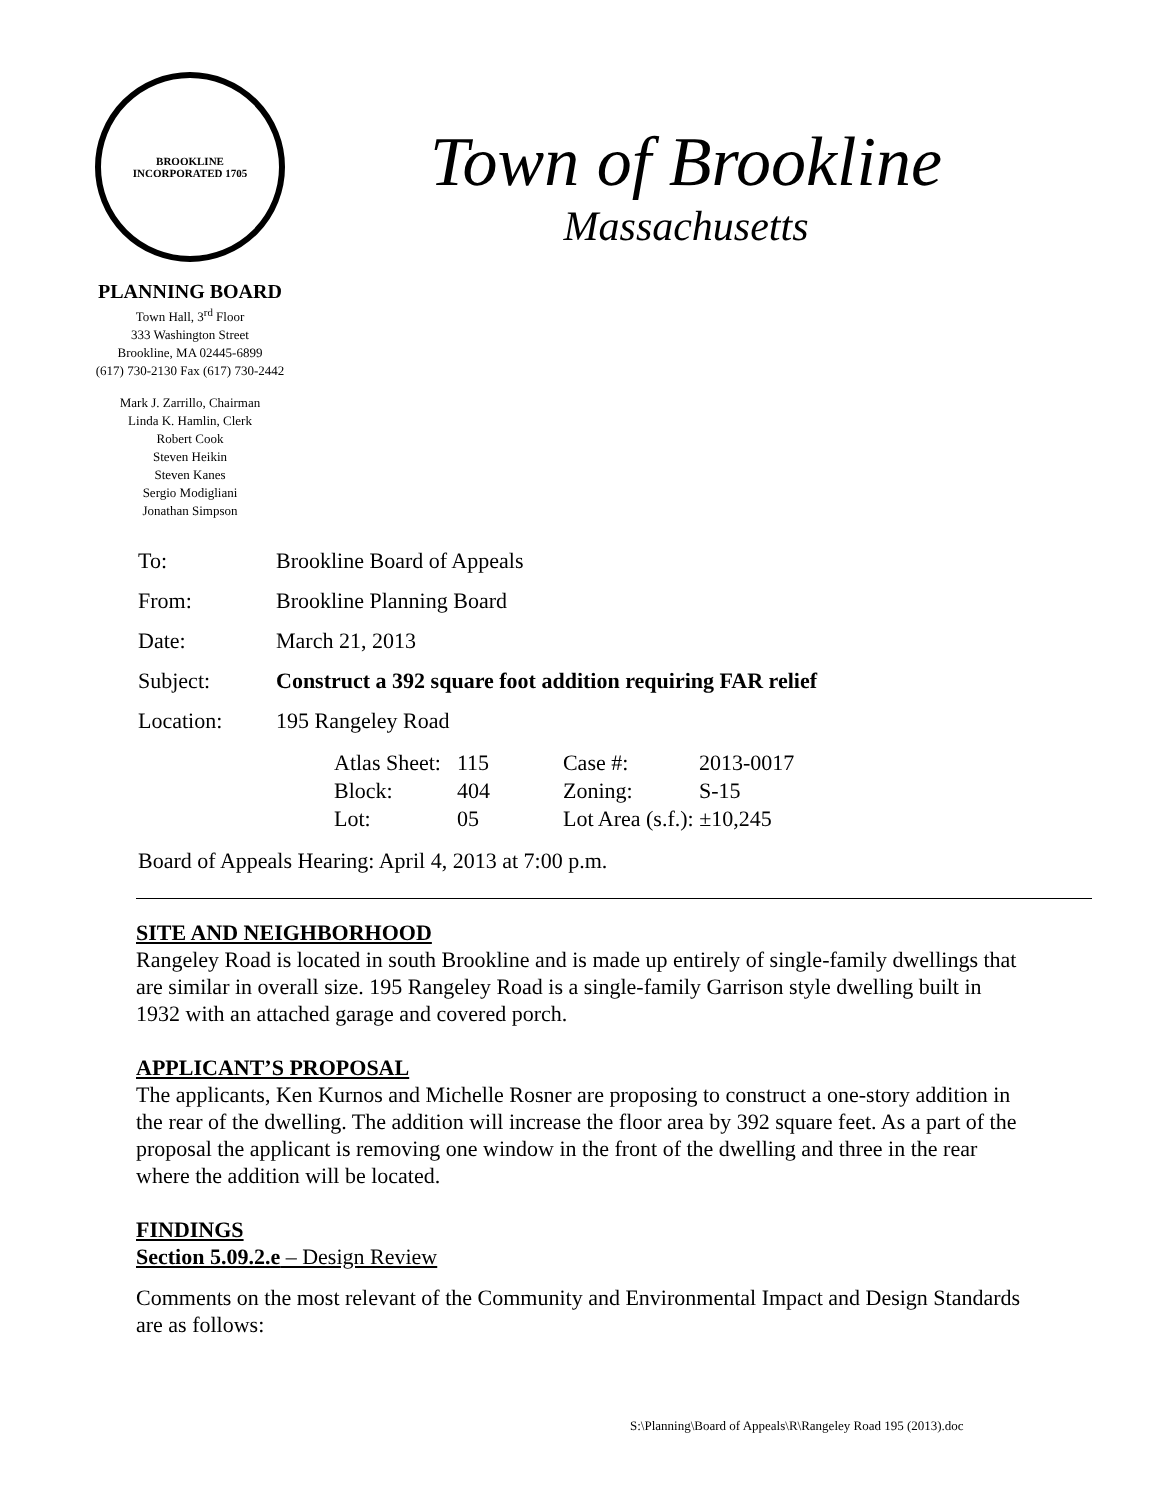BROOKLINE
INCORPORATED 1705
PLANNING BOARD
Town Hall, 3<sup>rd</sup> Floor
333 Washington Street
Brookline, MA 02445-6899
(617) 730-2130 Fax (617) 730-2442
Mark J. Zarrillo, Chairman
Linda K. Hamlin, Clerk
Robert Cook
Steven Heikin
Steven Kanes
Sergio Modigliani
Jonathan Simpson
Town of Brookline
Massachusetts
| To: | Brookline Board of Appeals |
| From: | Brookline Planning Board |
| Date: | March 21, 2013 |
| Subject: | Construct a 392 square foot addition requiring FAR relief |
| Location: | 195 Rangeley Road |
| | / Atlas Sheet: / 115 / Case #: / 2013-0017 / / Block: / 404 / Zoning: / S-15 / / Lot: / 05 / Lot Area (s.f.): ±10,245 / / |
| Board of Appeals Hearing: April 4, 2013 at 7:00 p.m. | |
SITE AND NEIGHBORHOOD
Rangeley Road is located in south Brookline and is made up entirely of single-family dwellings that are similar in overall size. 195 Rangeley Road is a single-family Garrison style dwelling built in 1932 with an attached garage and covered porch.
APPLICANT’S PROPOSAL
The applicants, Ken Kurnos and Michelle Rosner are proposing to construct a one-story addition in the rear of the dwelling. The addition will increase the floor area by 392 square feet. As a part of the proposal the applicant is removing one window in the front of the dwelling and three in the rear where the addition will be located.
FINDINGS
Section 5.09.2.e – Design Review
Comments on the most relevant of the Community and Environmental Impact and Design Standards are as follows:
S:\Planning\Board of Appeals\R\Rangeley Road 195 (2013).doc